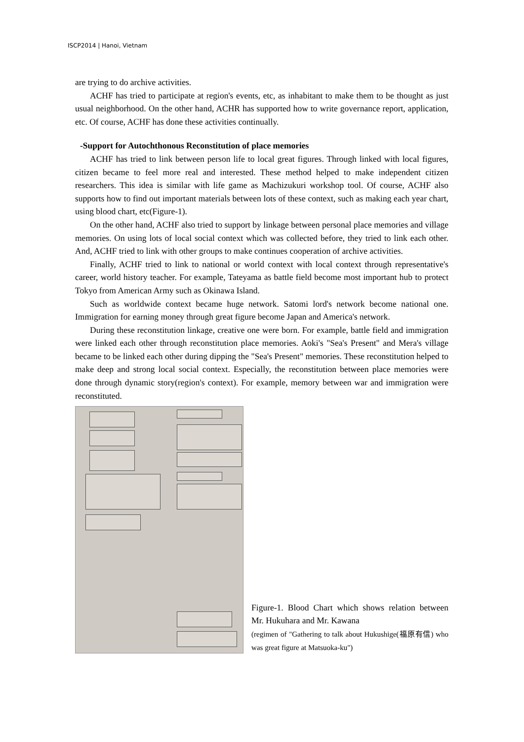ISCP2014 | Hanoi, Vietnam
are trying to do archive activities.
ACHF has tried to participate at region's events, etc, as inhabitant to make them to be thought as just usual neighborhood. On the other hand, ACHR has supported how to write governance report, application, etc. Of course, ACHF has done these activities continually.
-Support for Autochthonous Reconstitution of place memories
ACHF has tried to link between person life to local great figures. Through linked with local figures, citizen became to feel more real and interested. These method helped to make independent citizen researchers. This idea is similar with life game as Machizukuri workshop tool. Of course, ACHF also supports how to find out important materials between lots of these context, such as making each year chart, using blood chart, etc(Figure-1).
On the other hand, ACHF also tried to support by linkage between personal place memories and village memories. On using lots of local social context which was collected before, they tried to link each other. And, ACHF tried to link with other groups to make continues cooperation of archive activities.
Finally, ACHF tried to link to national or world context with local context through representative's career, world history teacher. For example, Tateyama as battle field become most important hub to protect Tokyo from American Army such as Okinawa Island.
Such as worldwide context became huge network. Satomi lord's network become national one. Immigration for earning money through great figure become Japan and America's network.
During these reconstitution linkage, creative one were born. For example, battle field and immigration were linked each other through reconstitution place memories. Aoki's "Sea's Present" and Mera's village became to be linked each other during dipping the "Sea's Present" memories. These reconstitution helped to make deep and strong local social context. Especially, the reconstitution between place memories were done through dynamic story(region's context). For example, memory between war and immigration were reconstituted.
Figure-1. Blood Chart which shows relation between Mr. Hukuhara and Mr. Kawana
(regimen of "Gathering to talk about Hukushige(福原有信) who was great figure at Matsuoka-ku")